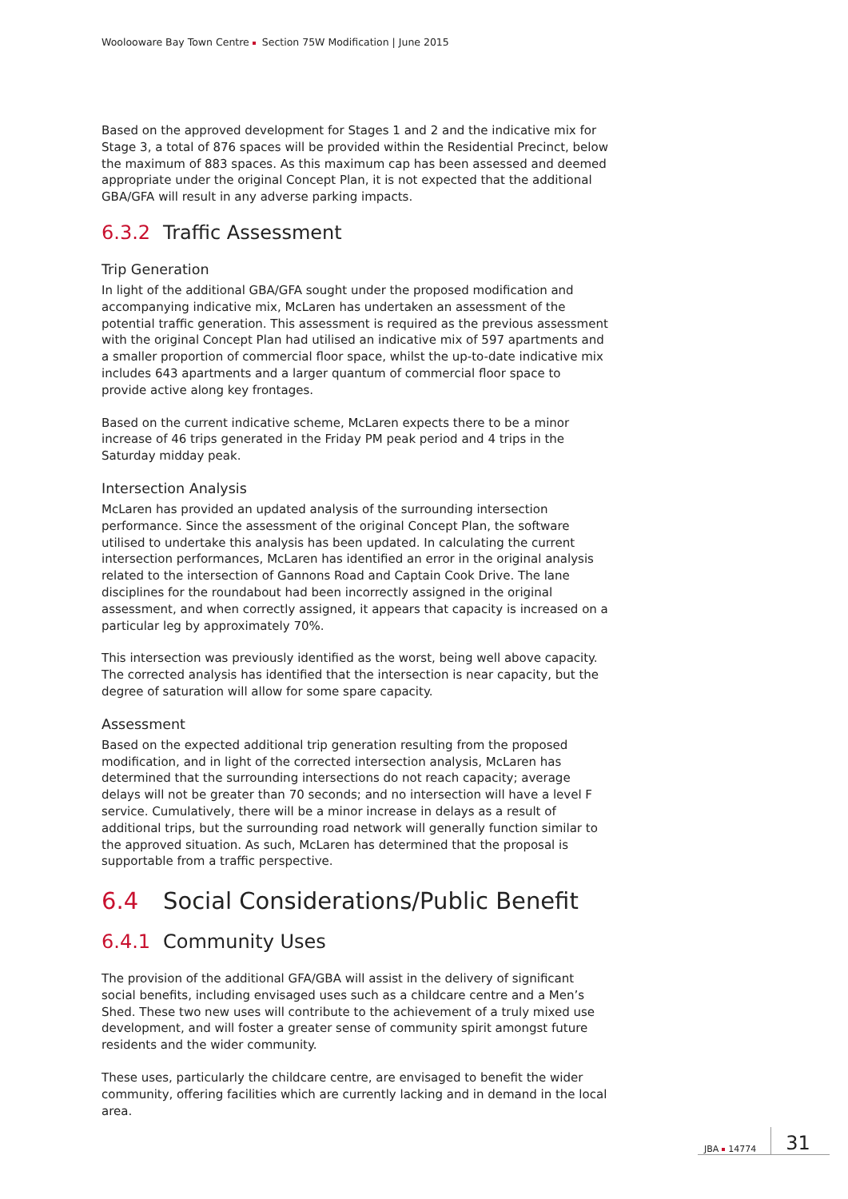Woolooware Bay Town Centre Section 75W Modification | June 2015
Based on the approved development for Stages 1 and 2 and the indicative mix for Stage 3, a total of 876 spaces will be provided within the Residential Precinct, below the maximum of 883 spaces. As this maximum cap has been assessed and deemed appropriate under the original Concept Plan, it is not expected that the additional GBA/GFA will result in any adverse parking impacts.
6.3.2 Traffic Assessment
Trip Generation
In light of the additional GBA/GFA sought under the proposed modification and accompanying indicative mix, McLaren has undertaken an assessment of the potential traffic generation. This assessment is required as the previous assessment with the original Concept Plan had utilised an indicative mix of 597 apartments and a smaller proportion of commercial floor space, whilst the up-to-date indicative mix includes 643 apartments and a larger quantum of commercial floor space to provide active along key frontages.
Based on the current indicative scheme, McLaren expects there to be a minor increase of 46 trips generated in the Friday PM peak period and 4 trips in the Saturday midday peak.
Intersection Analysis
McLaren has provided an updated analysis of the surrounding intersection performance. Since the assessment of the original Concept Plan, the software utilised to undertake this analysis has been updated. In calculating the current intersection performances, McLaren has identified an error in the original analysis related to the intersection of Gannons Road and Captain Cook Drive. The lane disciplines for the roundabout had been incorrectly assigned in the original assessment, and when correctly assigned, it appears that capacity is increased on a particular leg by approximately 70%.
This intersection was previously identified as the worst, being well above capacity. The corrected analysis has identified that the intersection is near capacity, but the degree of saturation will allow for some spare capacity.
Assessment
Based on the expected additional trip generation resulting from the proposed modification, and in light of the corrected intersection analysis, McLaren has determined that the surrounding intersections do not reach capacity; average delays will not be greater than 70 seconds; and no intersection will have a level F service. Cumulatively, there will be a minor increase in delays as a result of additional trips, but the surrounding road network will generally function similar to the approved situation. As such, McLaren has determined that the proposal is supportable from a traffic perspective.
6.4 Social Considerations/Public Benefit
6.4.1 Community Uses
The provision of the additional GFA/GBA will assist in the delivery of significant social benefits, including envisaged uses such as a childcare centre and a Men’s Shed. These two new uses will contribute to the achievement of a truly mixed use development, and will foster a greater sense of community spirit amongst future residents and the wider community.
These uses, particularly the childcare centre, are envisaged to benefit the wider community, offering facilities which are currently lacking and in demand in the local area.
JBA 14774 31